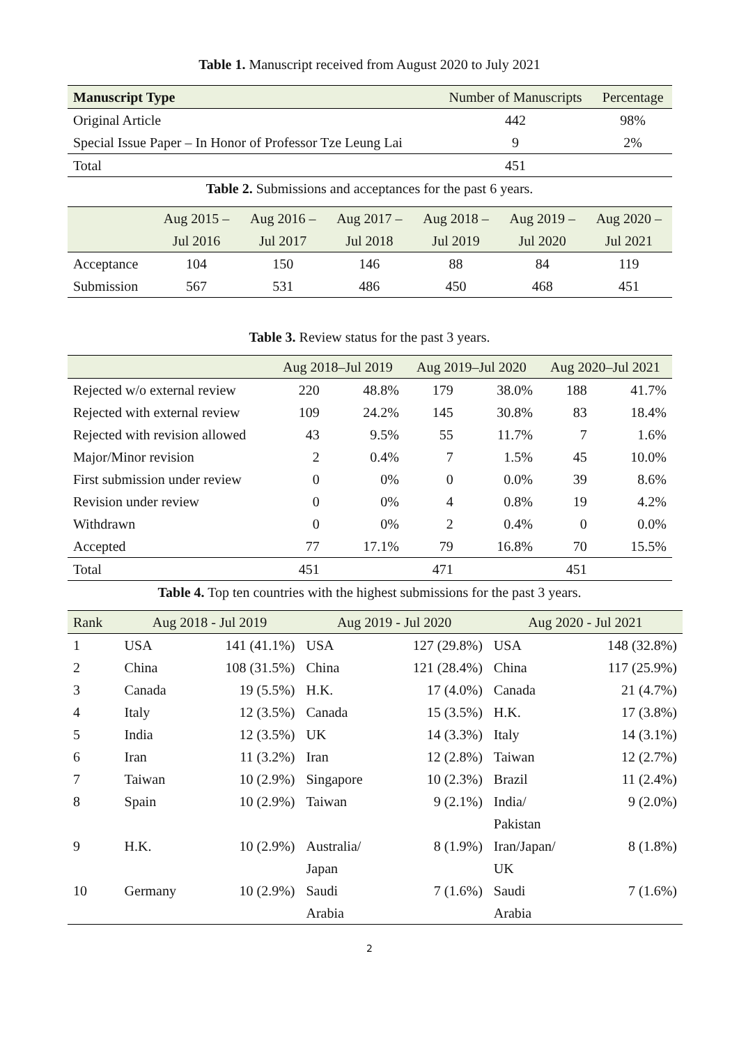Table 1. Manuscript received from August 2020 to July 2021
| Manuscript Type | Number of Manuscripts | Percentage |
| --- | --- | --- |
| Original Article | 442 | 98% |
| Special Issue Paper – In Honor of Professor Tze Leung Lai | 9 | 2% |
| Total | 451 | |
Table 2. Submissions and acceptances for the past 6 years.
| | Aug 2015 – Jul 2016 | Aug 2016 – Jul 2017 | Aug 2017 – Jul 2018 | Aug 2018 – Jul 2019 | Aug 2019 – Jul 2020 | Aug 2020 – Jul 2021 |
| --- | --- | --- | --- | --- | --- | --- |
| Acceptance | 104 | 150 | 146 | 88 | 84 | 119 |
| Submission | 567 | 531 | 486 | 450 | 468 | 451 |
Table 3. Review status for the past 3 years.
| | Aug 2018–Jul 2019 | | Aug 2019–Jul 2020 | | Aug 2020–Jul 2021 | |
| --- | --- | --- | --- | --- | --- | --- |
| Rejected w/o external review | 220 | 48.8% | 179 | 38.0% | 188 | 41.7% |
| Rejected with external review | 109 | 24.2% | 145 | 30.8% | 83 | 18.4% |
| Rejected with revision allowed | 43 | 9.5% | 55 | 11.7% | 7 | 1.6% |
| Major/Minor revision | 2 | 0.4% | 7 | 1.5% | 45 | 10.0% |
| First submission under review | 0 | 0% | 0 | 0.0% | 39 | 8.6% |
| Revision under review | 0 | 0% | 4 | 0.8% | 19 | 4.2% |
| Withdrawn | 0 | 0% | 2 | 0.4% | 0 | 0.0% |
| Accepted | 77 | 17.1% | 79 | 16.8% | 70 | 15.5% |
| Total | 451 | | 471 | | 451 | |
Table 4. Top ten countries with the highest submissions for the past 3 years.
| Rank | Aug 2018 - Jul 2019 | | Aug 2019 - Jul 2020 | | Aug 2020 - Jul 2021 | |
| --- | --- | --- | --- | --- | --- | --- |
| 1 | USA | 141 (41.1%) | USA | 127 (29.8%) | USA | 148 (32.8%) |
| 2 | China | 108 (31.5%) | China | 121 (28.4%) | China | 117 (25.9%) |
| 3 | Canada | 19 (5.5%) | H.K. | 17 (4.0%) | Canada | 21 (4.7%) |
| 4 | Italy | 12 (3.5%) | Canada | 15 (3.5%) | H.K. | 17 (3.8%) |
| 5 | India | 12 (3.5%) | UK | 14 (3.3%) | Italy | 14 (3.1%) |
| 6 | Iran | 11 (3.2%) | Iran | 12 (2.8%) | Taiwan | 12 (2.7%) |
| 7 | Taiwan | 10 (2.9%) | Singapore | 10 (2.3%) | Brazil | 11 (2.4%) |
| 8 | Spain | 10 (2.9%) | Taiwan | 9 (2.1%) | India/ Pakistan | 9 (2.0%) |
| 9 | H.K. | 10 (2.9%) | Australia/ Japan | 8 (1.9%) | Iran/Japan/ UK | 8 (1.8%) |
| 10 | Germany | 10 (2.9%) | Saudi Arabia | 7 (1.6%) | Saudi Arabia | 7 (1.6%) |
2